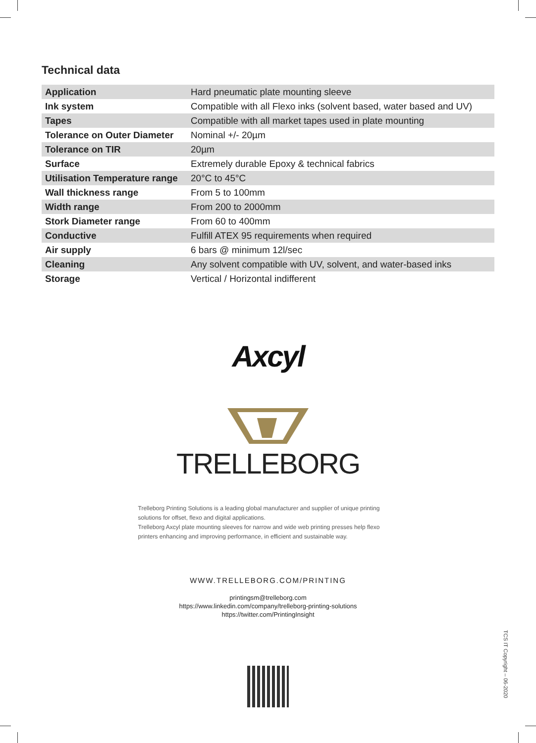Technical data
| Application | Hard pneumatic plate mounting sleeve |
| Ink system | Compatible with all Flexo inks (solvent based, water based and UV) |
| Tapes | Compatible with all market tapes used in plate mounting |
| Tolerance on Outer Diameter | Nominal +/- 20µm |
| Tolerance on TIR | 20µm |
| Surface | Extremely durable Epoxy & technical fabrics |
| Utilisation Temperature range | 20°C to 45°C |
| Wall thickness range | From 5 to 100mm |
| Width range | From 200 to 2000mm |
| Stork Diameter range | From 60 to 400mm |
| Conductive | Fulfill ATEX 95 requirements when required |
| Air supply | 6 bars @ minimum 12l/sec |
| Cleaning | Any solvent compatible with UV, solvent, and water-based inks |
| Storage | Vertical / Horizontal indifferent |
Axcyl
TRELLEBORG
Trelleborg Printing Solutions is a leading global manufacturer and supplier of unique printing solutions for offset, flexo and digital applications.
Trelleborg Axcyl plate mounting sleeves for narrow and wide web printing presses help flexo printers enhancing and improving performance, in efficient and sustainable way.
WWW.TRELLEBORG.COM/PRINTING
printingsm@trelleborg.com
https://www.linkedin.com/company/trelleborg-printing-solutions
https://twitter.com/PrintingInsight
TCS IT Copyright – 06-2020